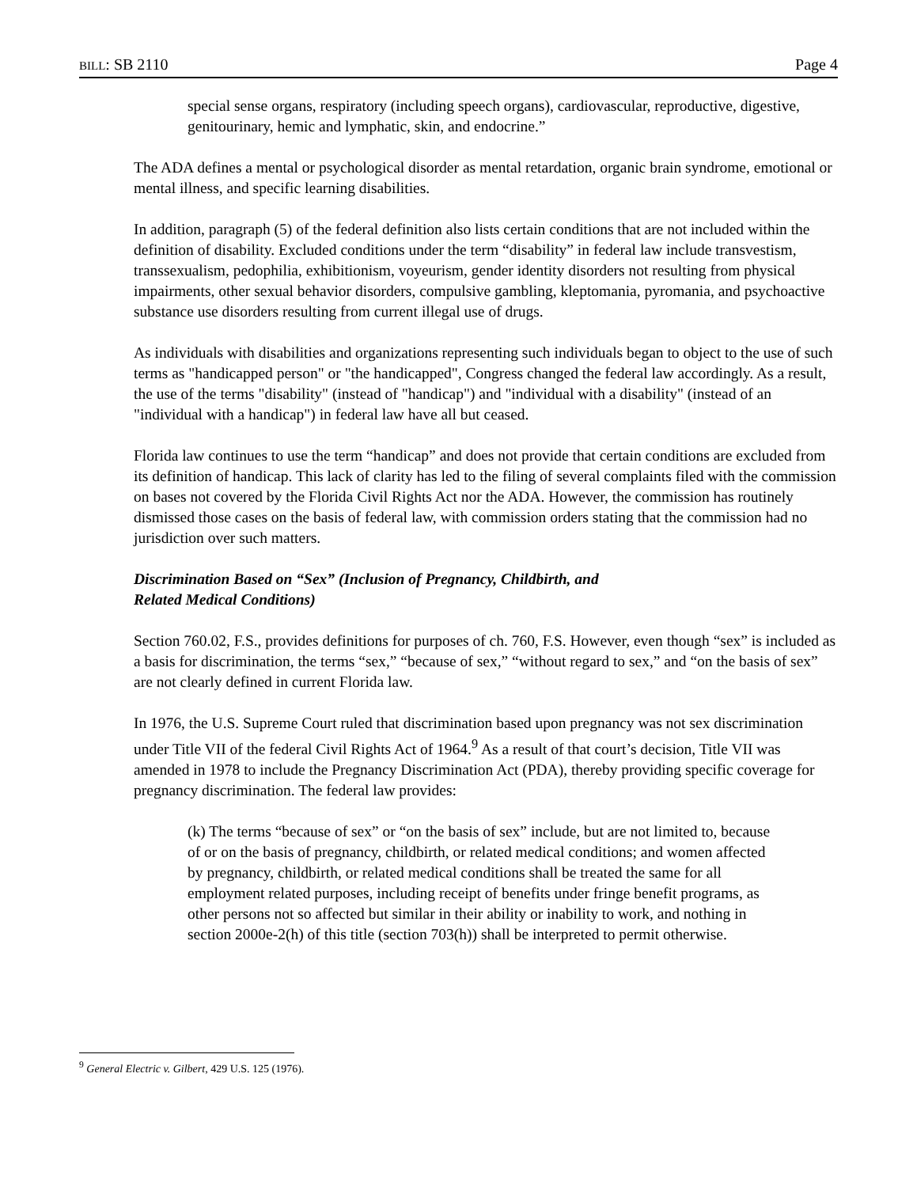BILL: SB 2110 Page 4
special sense organs, respiratory (including speech organs), cardiovascular, reproductive, digestive, genitourinary, hemic and lymphatic, skin, and endocrine.”
The ADA defines a mental or psychological disorder as mental retardation, organic brain syndrome, emotional or mental illness, and specific learning disabilities.
In addition, paragraph (5) of the federal definition also lists certain conditions that are not included within the definition of disability. Excluded conditions under the term “disability” in federal law include transvestism, transsexualism, pedophilia, exhibitionism, voyeurism, gender identity disorders not resulting from physical impairments, other sexual behavior disorders, compulsive gambling, kleptomania, pyromania, and psychoactive substance use disorders resulting from current illegal use of drugs.
As individuals with disabilities and organizations representing such individuals began to object to the use of such terms as "handicapped person" or "the handicapped", Congress changed the federal law accordingly. As a result, the use of the terms "disability" (instead of "handicap") and "individual with a disability" (instead of an "individual with a handicap") in federal law have all but ceased.
Florida law continues to use the term “handicap” and does not provide that certain conditions are excluded from its definition of handicap. This lack of clarity has led to the filing of several complaints filed with the commission on bases not covered by the Florida Civil Rights Act nor the ADA. However, the commission has routinely dismissed those cases on the basis of federal law, with commission orders stating that the commission had no jurisdiction over such matters.
Discrimination Based on “Sex” (Inclusion of Pregnancy, Childbirth, and
Related Medical Conditions)
Section 760.02, F.S., provides definitions for purposes of ch. 760, F.S. However, even though “sex” is included as a basis for discrimination, the terms “sex,” “because of sex,” “without regard to sex,” and “on the basis of sex” are not clearly defined in current Florida law.
In 1976, the U.S. Supreme Court ruled that discrimination based upon pregnancy was not sex discrimination under Title VII of the federal Civil Rights Act of 1964.<sup>9</sup> As a result of that court’s decision, Title VII was amended in 1978 to include the Pregnancy Discrimination Act (PDA), thereby providing specific coverage for pregnancy discrimination. The federal law provides:
(k) The terms “because of sex” or “on the basis of sex” include, but are not limited to, because of or on the basis of pregnancy, childbirth, or related medical conditions; and women affected by pregnancy, childbirth, or related medical conditions shall be treated the same for all employment related purposes, including receipt of benefits under fringe benefit programs, as other persons not so affected but similar in their ability or inability to work, and nothing in section 2000e-2(h) of this title (section 703(h)) shall be interpreted to permit otherwise.
<sup>9</sup> General Electric v. Gilbert, 429 U.S. 125 (1976).